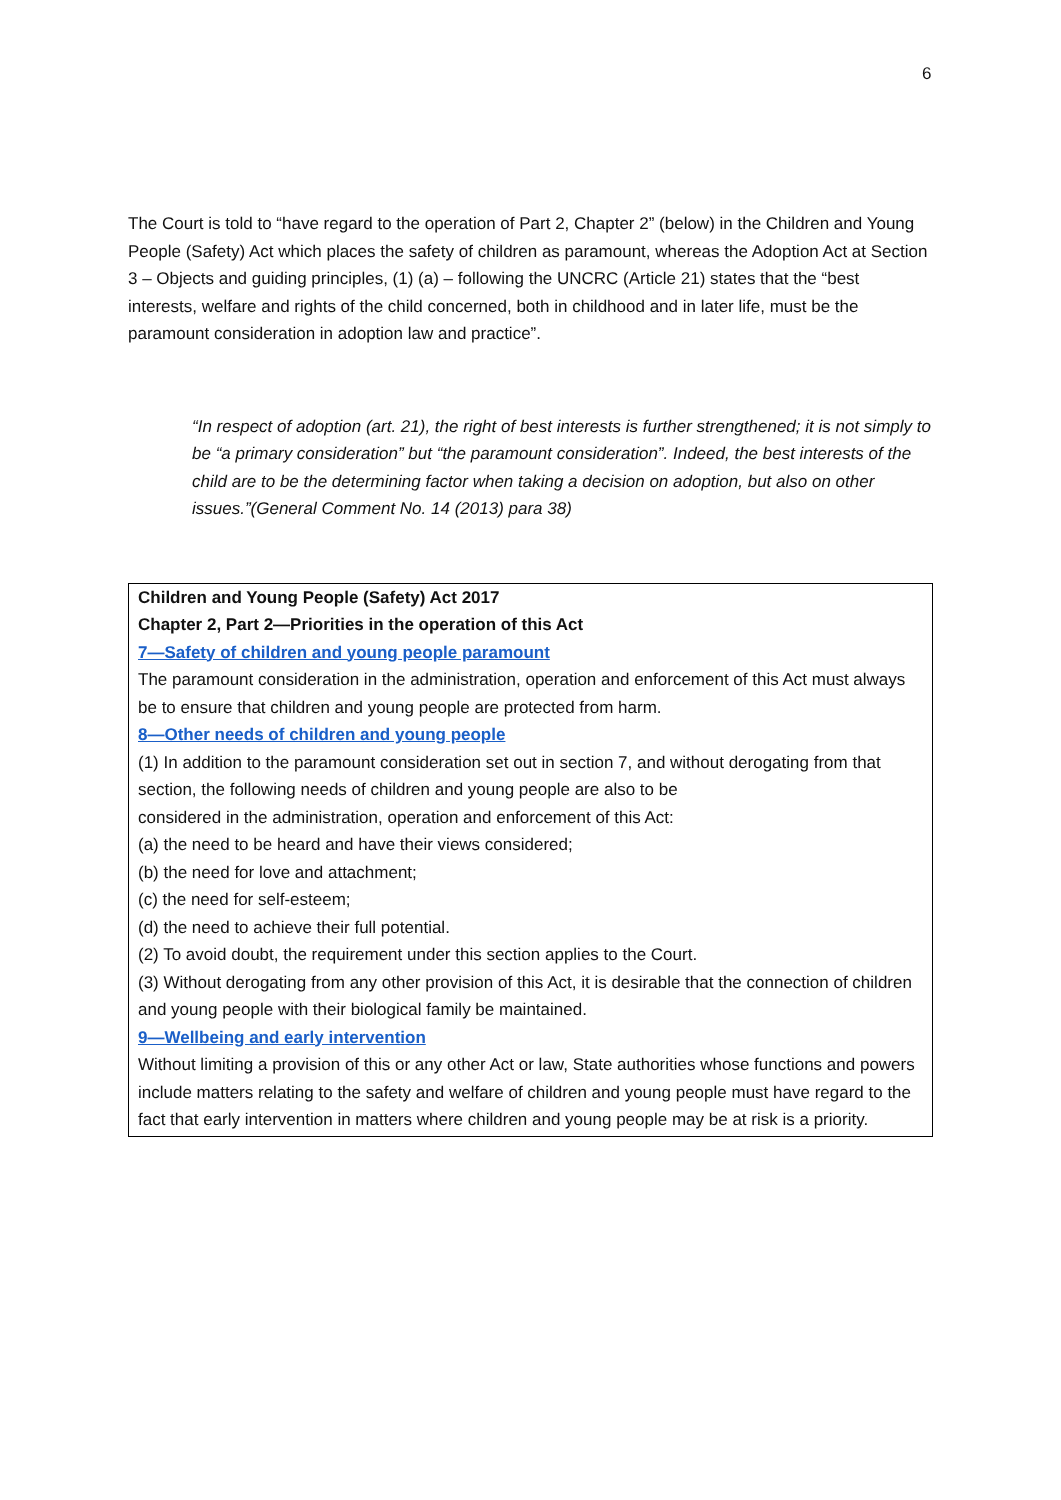6
The Court is told to “have regard to the operation of Part 2, Chapter 2” (below) in the Children and Young People (Safety) Act which places the safety of children as paramount, whereas the Adoption Act at Section 3 – Objects and guiding principles, (1) (a) – following the UNCRC (Article 21) states that the “best interests, welfare and rights of the child concerned, both in childhood and in later life, must be the paramount consideration in adoption law and practice”.
“In respect of adoption (art. 21), the right of best interests is further strengthened; it is not simply to be “a primary consideration” but “the paramount consideration”. Indeed, the best interests of the child are to be the determining factor when taking a decision on adoption, but also on other issues.”(General Comment No. 14 (2013) para 38)
Children and Young People (Safety) Act 2017
Chapter 2, Part 2—Priorities in the operation of this Act
7—Safety of children and young people paramount
The paramount consideration in the administration, operation and enforcement of this Act must always be to ensure that children and young people are protected from harm.
8—Other needs of children and young people
(1) In addition to the paramount consideration set out in section 7, and without derogating from that section, the following needs of children and young people are also to be
considered in the administration, operation and enforcement of this Act:
(a) the need to be heard and have their views considered;
(b) the need for love and attachment;
(c) the need for self-esteem;
(d) the need to achieve their full potential.
(2) To avoid doubt, the requirement under this section applies to the Court.
(3) Without derogating from any other provision of this Act, it is desirable that the connection of children and young people with their biological family be maintained.
9—Wellbeing and early intervention
Without limiting a provision of this or any other Act or law, State authorities whose functions and powers include matters relating to the safety and welfare of children and young people must have regard to the fact that early intervention in matters where children and young people may be at risk is a priority.